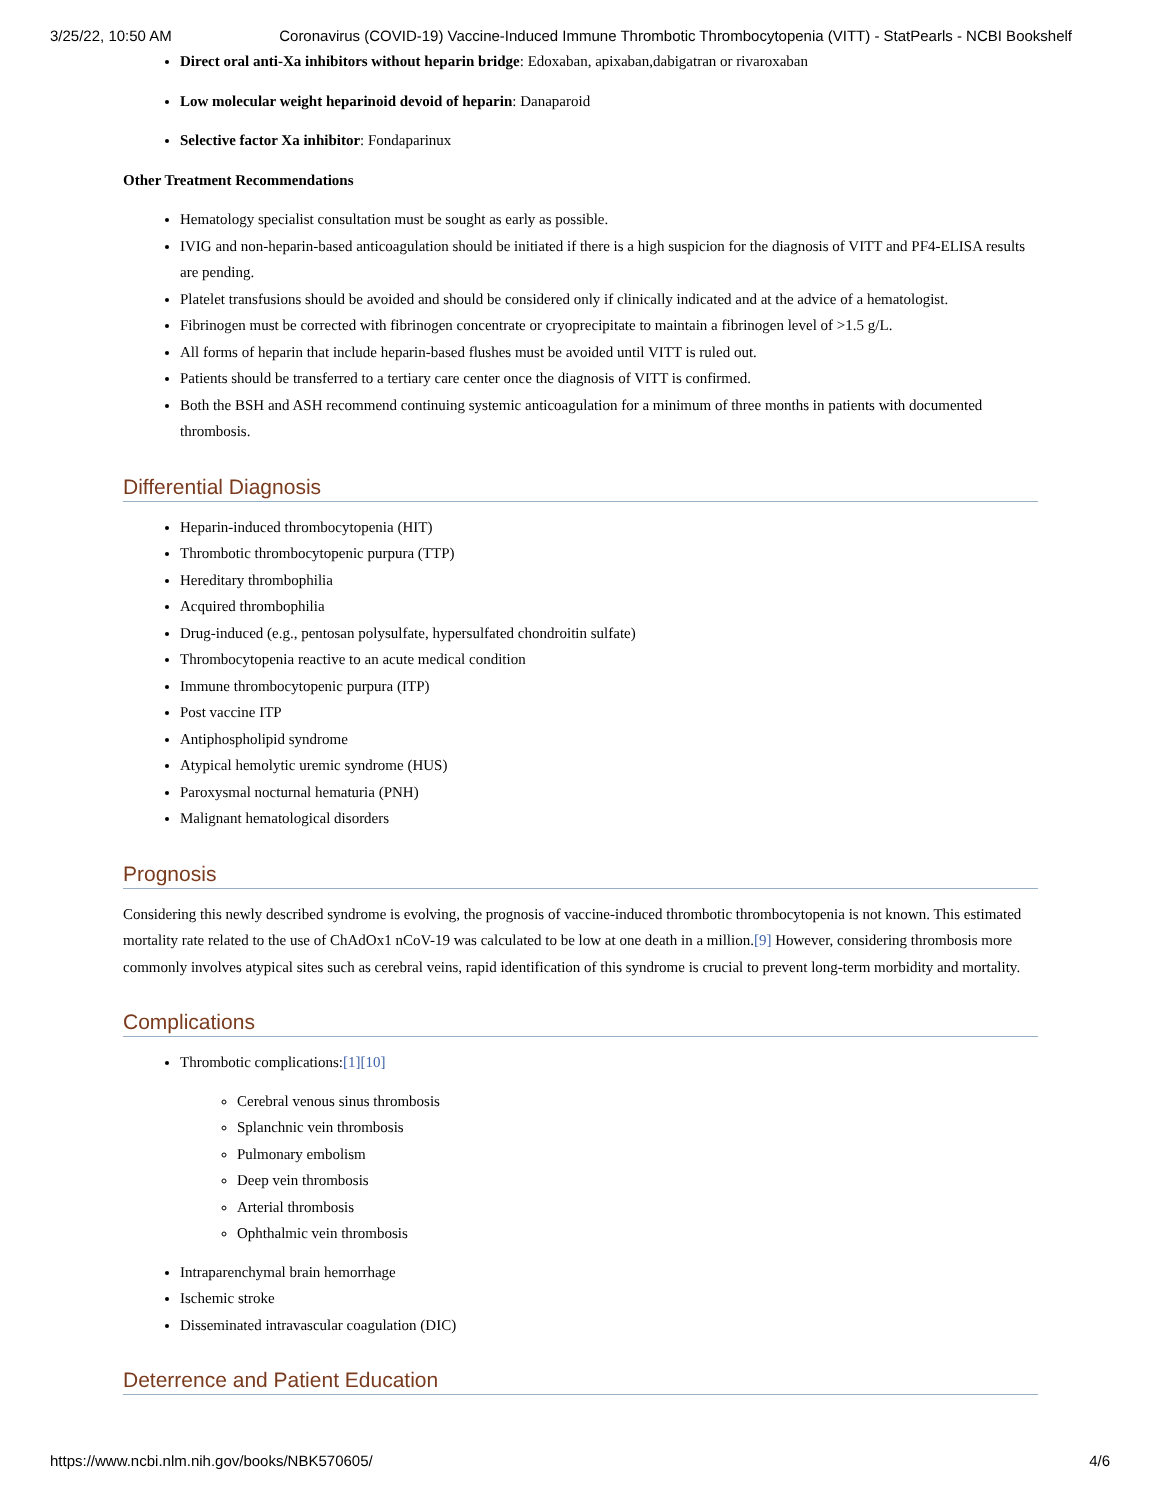3/25/22, 10:50 AM Coronavirus (COVID-19) Vaccine-Induced Immune Thrombotic Thrombocytopenia (VITT) - StatPearls - NCBI Bookshelf
Direct oral anti-Xa inhibitors without heparin bridge: Edoxaban, apixaban,dabigatran or rivaroxaban
Low molecular weight heparinoid devoid of heparin: Danaparoid
Selective factor Xa inhibitor: Fondaparinux
Other Treatment Recommendations
Hematology specialist consultation must be sought as early as possible.
IVIG and non-heparin-based anticoagulation should be initiated if there is a high suspicion for the diagnosis of VITT and PF4-ELISA results are pending.
Platelet transfusions should be avoided and should be considered only if clinically indicated and at the advice of a hematologist.
Fibrinogen must be corrected with fibrinogen concentrate or cryoprecipitate to maintain a fibrinogen level of >1.5 g/L.
All forms of heparin that include heparin-based flushes must be avoided until VITT is ruled out.
Patients should be transferred to a tertiary care center once the diagnosis of VITT is confirmed.
Both the BSH and ASH recommend continuing systemic anticoagulation for a minimum of three months in patients with documented thrombosis.
Differential Diagnosis
Heparin-induced thrombocytopenia (HIT)
Thrombotic thrombocytopenic purpura (TTP)
Hereditary thrombophilia
Acquired thrombophilia
Drug-induced (e.g., pentosan polysulfate, hypersulfated chondroitin sulfate)
Thrombocytopenia reactive to an acute medical condition
Immune thrombocytopenic purpura (ITP)
Post vaccine ITP
Antiphospholipid syndrome
Atypical hemolytic uremic syndrome (HUS)
Paroxysmal nocturnal hematuria (PNH)
Malignant hematological disorders
Prognosis
Considering this newly described syndrome is evolving, the prognosis of vaccine-induced thrombotic thrombocytopenia is not known. This estimated mortality rate related to the use of ChAdOx1 nCoV-19 was calculated to be low at one death in a million.[9] However, considering thrombosis more commonly involves atypical sites such as cerebral veins, rapid identification of this syndrome is crucial to prevent long-term morbidity and mortality.
Complications
Thrombotic complications:[1][10]
Cerebral venous sinus thrombosis
Splanchnic vein thrombosis
Pulmonary embolism
Deep vein thrombosis
Arterial thrombosis
Ophthalmic vein thrombosis
Intraparenchymal brain hemorrhage
Ischemic stroke
Disseminated intravascular coagulation (DIC)
Deterrence and Patient Education
https://www.ncbi.nlm.nih.gov/books/NBK570605/ 4/6